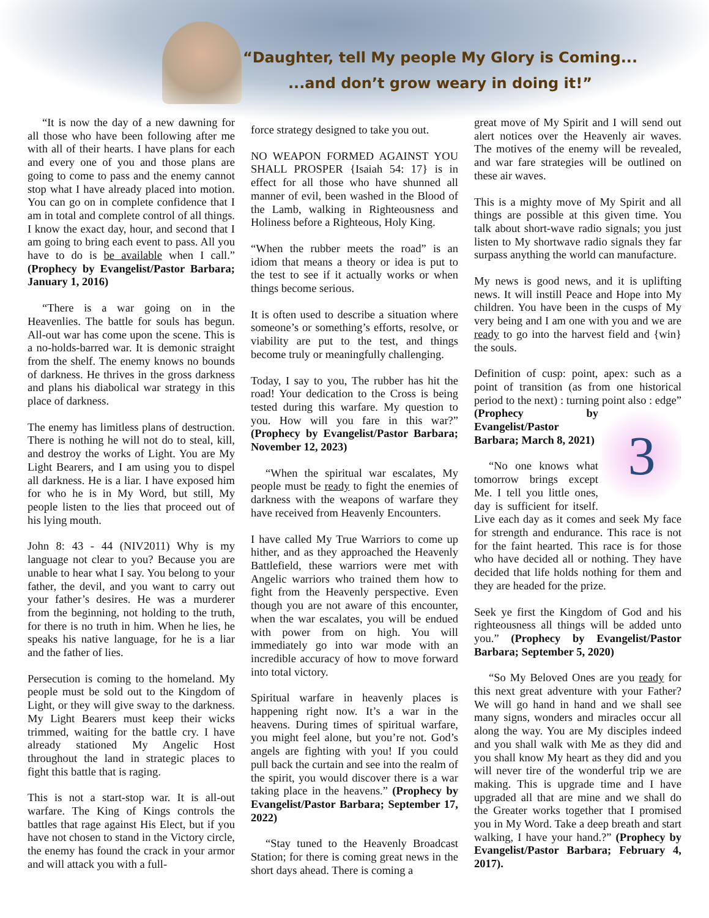“Daughter, tell My people My Glory is Coming...
...and don’t grow weary in doing it!”
“It is now the day of a new dawning for all those who have been following after me with all of their hearts. I have plans for each and every one of you and those plans are going to come to pass and the enemy cannot stop what I have already placed into motion. You can go on in complete confidence that I am in total and complete control of all things. I know the exact day, hour, and second that I am going to bring each event to pass. All you have to do is be available when I call.” (Prophecy by Evangelist/Pastor Barbara; January 1, 2016)
“There is a war going on in the Heavenlies. The battle for souls has begun. All-out war has come upon the scene. This is a no-holds-barred war. It is demonic straight from the shelf. The enemy knows no bounds of darkness. He thrives in the gross darkness and plans his diabolical war strategy in this place of darkness.
The enemy has limitless plans of destruction. There is nothing he will not do to steal, kill, and destroy the works of Light. You are My Light Bearers, and I am using you to dispel all darkness. He is a liar. I have exposed him for who he is in My Word, but still, My people listen to the lies that proceed out of his lying mouth.
John 8: 43 - 44 (NIV2011) Why is my language not clear to you? Because you are unable to hear what I say. You belong to your father, the devil, and you want to carry out your father’s desires. He was a murderer from the beginning, not holding to the truth, for there is no truth in him. When he lies, he speaks his native language, for he is a liar and the father of lies.
Persecution is coming to the homeland. My people must be sold out to the Kingdom of Light, or they will give sway to the darkness. My Light Bearers must keep their wicks trimmed, waiting for the battle cry. I have already stationed My Angelic Host throughout the land in strategic places to fight this battle that is raging.
This is not a start-stop war. It is all-out warfare. The King of Kings controls the battles that rage against His Elect, but if you have not chosen to stand in the Victory circle, the enemy has found the crack in your armor and will attack you with a full-
force strategy designed to take you out.
NO WEAPON FORMED AGAINST YOU SHALL PROSPER {Isaiah 54: 17} is in effect for all those who have shunned all manner of evil, been washed in the Blood of the Lamb, walking in Righteousness and Holiness before a Righteous, Holy King.
“When the rubber meets the road” is an idiom that means a theory or idea is put to the test to see if it actually works or when things become serious.
It is often used to describe a situation where someone’s or something’s efforts, resolve, or viability are put to the test, and things become truly or meaningfully challenging.
Today, I say to you, The rubber has hit the road! Your dedication to the Cross is being tested during this warfare. My question to you. How will you fare in this war?” (Prophecy by Evangelist/Pastor Barbara; November 12, 2023)
“When the spiritual war escalates, My people must be ready to fight the enemies of darkness with the weapons of warfare they have received from Heavenly Encounters.
I have called My True Warriors to come up hither, and as they approached the Heavenly Battlefield, these warriors were met with Angelic warriors who trained them how to fight from the Heavenly perspective. Even though you are not aware of this encounter, when the war escalates, you will be endued with power from on high. You will immediately go into war mode with an incredible accuracy of how to move forward into total victory.
Spiritual warfare in heavenly places is happening right now. It’s a war in the heavens. During times of spiritual warfare, you might feel alone, but you’re not. God’s angels are fighting with you! If you could pull back the curtain and see into the realm of the spirit, you would discover there is a war taking place in the heavens.” (Prophecy by Evangelist/Pastor Barbara; September 17, 2022)
“Stay tuned to the Heavenly Broadcast Station; for there is coming great news in the short days ahead. There is coming a
great move of My Spirit and I will send out alert notices over the Heavenly air waves. The motives of the enemy will be revealed, and war fare strategies will be outlined on these air waves.
This is a mighty move of My Spirit and all things are possible at this given time. You talk about short-wave radio signals; you just listen to My shortwave radio signals they far surpass anything the world can manufacture.
My news is good news, and it is uplifting news. It will instill Peace and Hope into My children. You have been in the cusps of My very being and I am one with you and we are ready to go into the harvest field and {win} the souls.
Definition of cusp: point, apex: such as a point of transition (as from one historical period to the next) : turning point also : edge” 3 (Prophecy by Evangelist/Pastor Barbara; March 8, 2021)
“No one knows what tomorrow brings except Me. I tell you little ones, day is sufficient for itself. Live each day as it comes and seek My face for strength and endurance. This race is not for the faint hearted. This race is for those who have decided all or nothing. They have decided that life holds nothing for them and they are headed for the prize.
Seek ye first the Kingdom of God and his righteousness all things will be added unto you.” (Prophecy by Evangelist/Pastor Barbara; September 5, 2020)
“So My Beloved Ones are you ready for this next great adventure with your Father? We will go hand in hand and we shall see many signs, wonders and miracles occur all along the way. You are My disciples indeed and you shall walk with Me as they did and you shall know My heart as they did and you will never tire of the wonderful trip we are making. This is upgrade time and I have upgraded all that are mine and we shall do the Greater works together that I promised you in My Word. Take a deep breath and start walking, I have your hand.?” (Prophecy by Evangelist/Pastor Barbara; February 4, 2017).